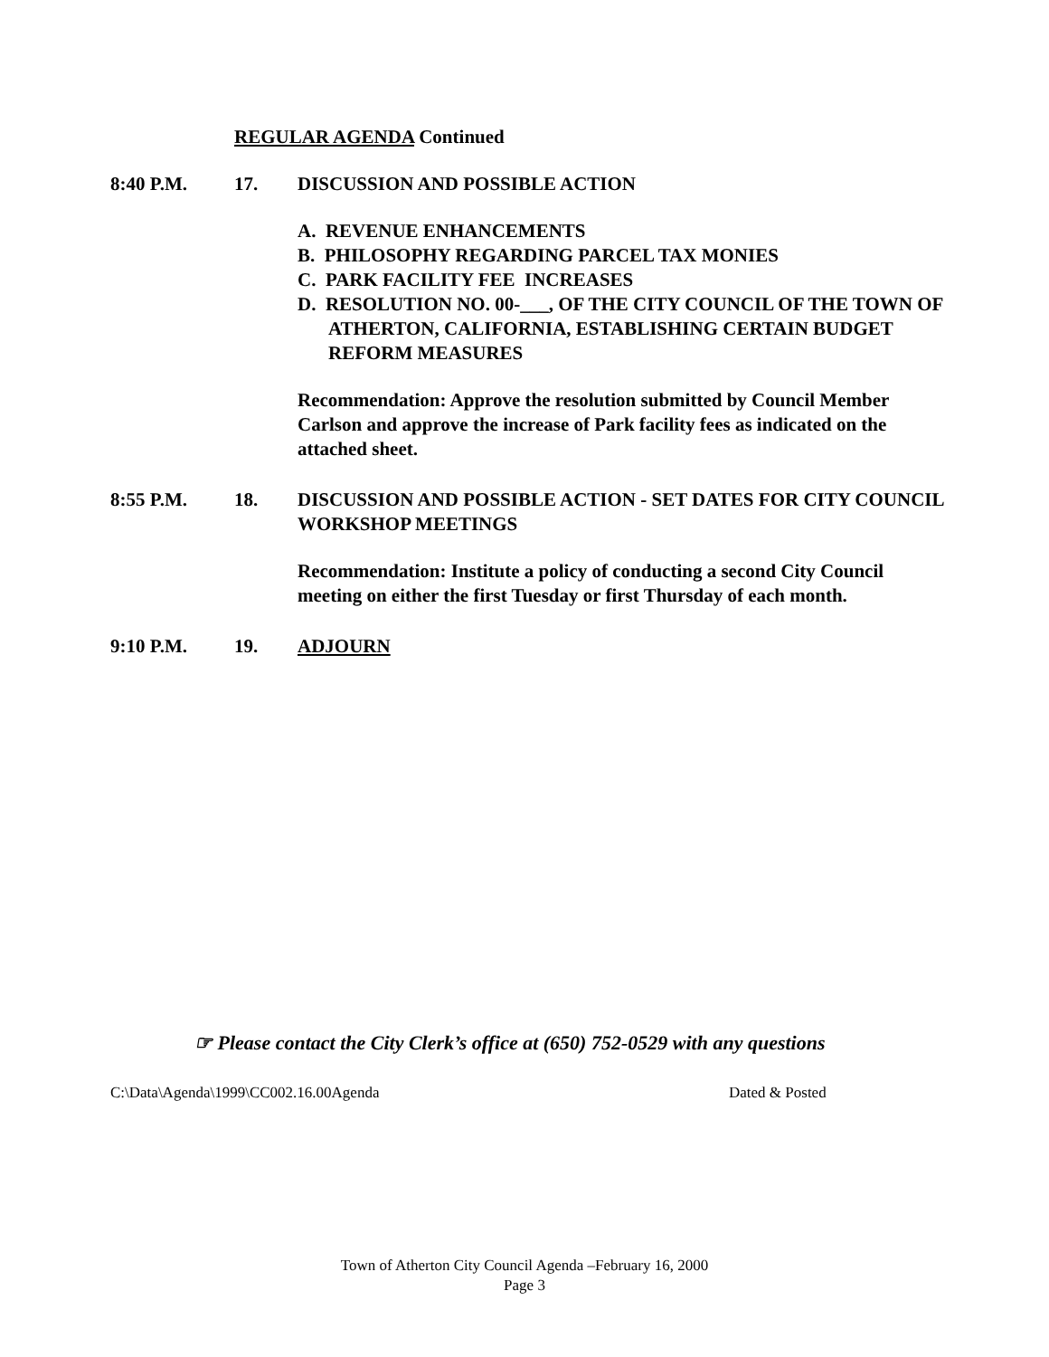REGULAR AGENDA Continued
8:40 P.M. 17. DISCUSSION AND POSSIBLE ACTION
A. REVENUE ENHANCEMENTS
B. PHILOSOPHY REGARDING PARCEL TAX MONIES
C. PARK FACILITY FEE INCREASES
D. RESOLUTION NO. 00-___, OF THE CITY COUNCIL OF THE TOWN OF ATHERTON, CALIFORNIA, ESTABLISHING CERTAIN BUDGET REFORM MEASURES
Recommendation: Approve the resolution submitted by Council Member Carlson and approve the increase of Park facility fees as indicated on the attached sheet.
8:55 P.M. 18. DISCUSSION AND POSSIBLE ACTION - SET DATES FOR CITY COUNCIL WORKSHOP MEETINGS
Recommendation: Institute a policy of conducting a second City Council meeting on either the first Tuesday or first Thursday of each month.
9:10 P.M. 19. ADJOURN
☞ Please contact the City Clerk’s office at (650) 752-0529 with any questions
C:\Data\Agenda\1999\CC002.16.00Agenda
Dated & Posted
Town of Atherton City Council Agenda –February 16, 2000
Page 3